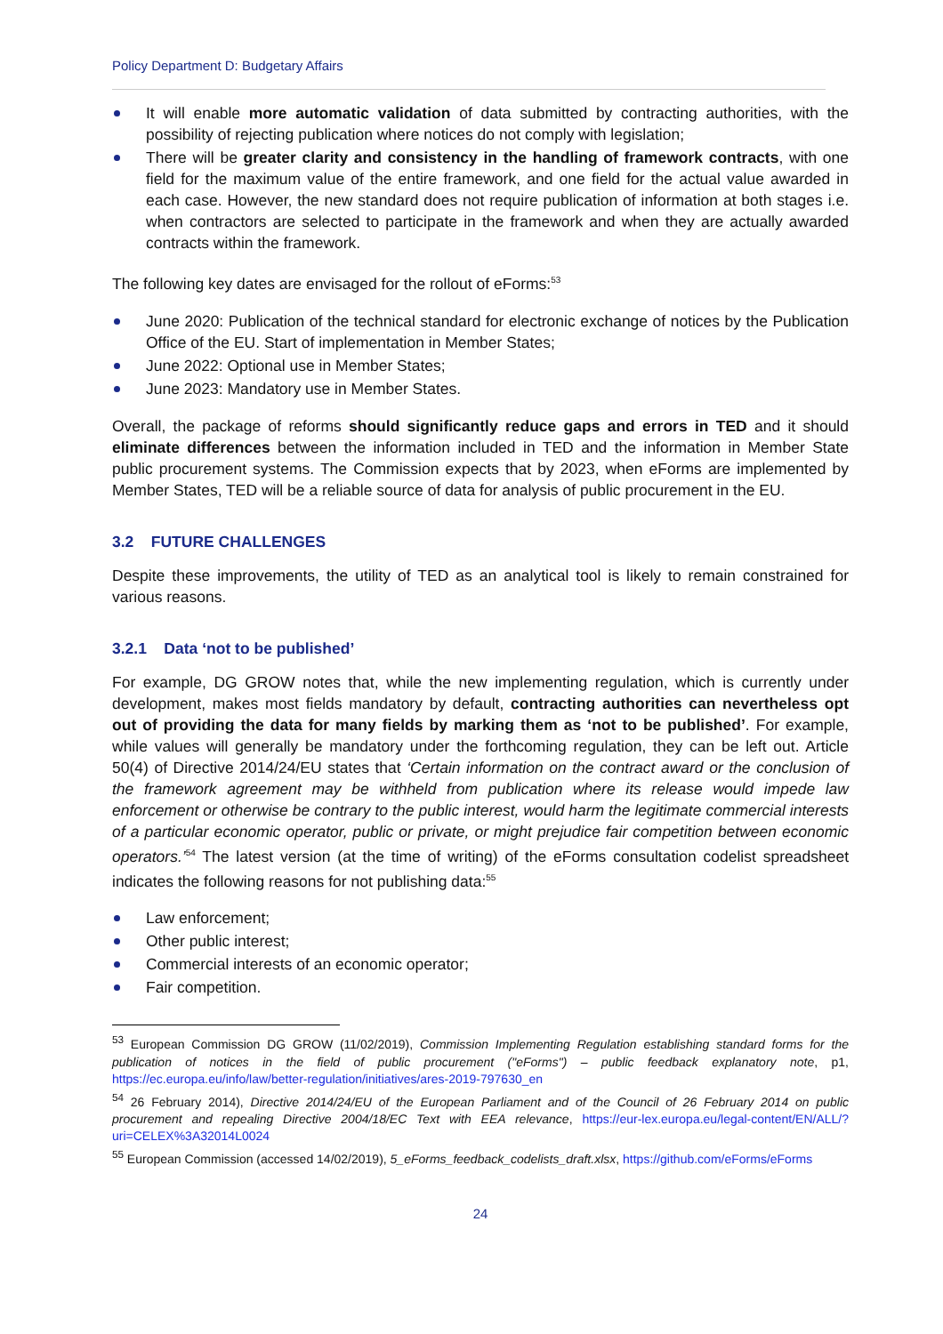Policy Department D: Budgetary Affairs
It will enable more automatic validation of data submitted by contracting authorities, with the possibility of rejecting publication where notices do not comply with legislation;
There will be greater clarity and consistency in the handling of framework contracts, with one field for the maximum value of the entire framework, and one field for the actual value awarded in each case. However, the new standard does not require publication of information at both stages i.e. when contractors are selected to participate in the framework and when they are actually awarded contracts within the framework.
The following key dates are envisaged for the rollout of eForms:<sup>53</sup>
June 2020: Publication of the technical standard for electronic exchange of notices by the Publication Office of the EU. Start of implementation in Member States;
June 2022: Optional use in Member States;
June 2023: Mandatory use in Member States.
Overall, the package of reforms should significantly reduce gaps and errors in TED and it should eliminate differences between the information included in TED and the information in Member State public procurement systems. The Commission expects that by 2023, when eForms are implemented by Member States, TED will be a reliable source of data for analysis of public procurement in the EU.
3.2 FUTURE CHALLENGES
Despite these improvements, the utility of TED as an analytical tool is likely to remain constrained for various reasons.
3.2.1 Data ‘not to be published’
For example, DG GROW notes that, while the new implementing regulation, which is currently under development, makes most fields mandatory by default, contracting authorities can nevertheless opt out of providing the data for many fields by marking them as ‘not to be published’. For example, while values will generally be mandatory under the forthcoming regulation, they can be left out. Article 50(4) of Directive 2014/24/EU states that ‘Certain information on the contract award or the conclusion of the framework agreement may be withheld from publication where its release would impede law enforcement or otherwise be contrary to the public interest, would harm the legitimate commercial interests of a particular economic operator, public or private, or might prejudice fair competition between economic operators.’<sup>54</sup> The latest version (at the time of writing) of the eForms consultation codelist spreadsheet indicates the following reasons for not publishing data:<sup>55</sup>
Law enforcement;
Other public interest;
Commercial interests of an economic operator;
Fair competition.
<sup>53</sup> European Commission DG GROW (11/02/2019), Commission Implementing Regulation establishing standard forms for the publication of notices in the field of public procurement ("eForms") – public feedback explanatory note, p1, https://ec.europa.eu/info/law/better-regulation/initiatives/ares-2019-797630_en
<sup>54</sup> 26 February 2014), Directive 2014/24/EU of the European Parliament and of the Council of 26 February 2014 on public procurement and repealing Directive 2004/18/EC Text with EEA relevance, https://eur-lex.europa.eu/legal-content/EN/ALL/?uri=CELEX%3A32014L0024
<sup>55</sup> European Commission (accessed 14/02/2019), 5_eForms_feedback_codelists_draft.xlsx, https://github.com/eForms/eForms
24